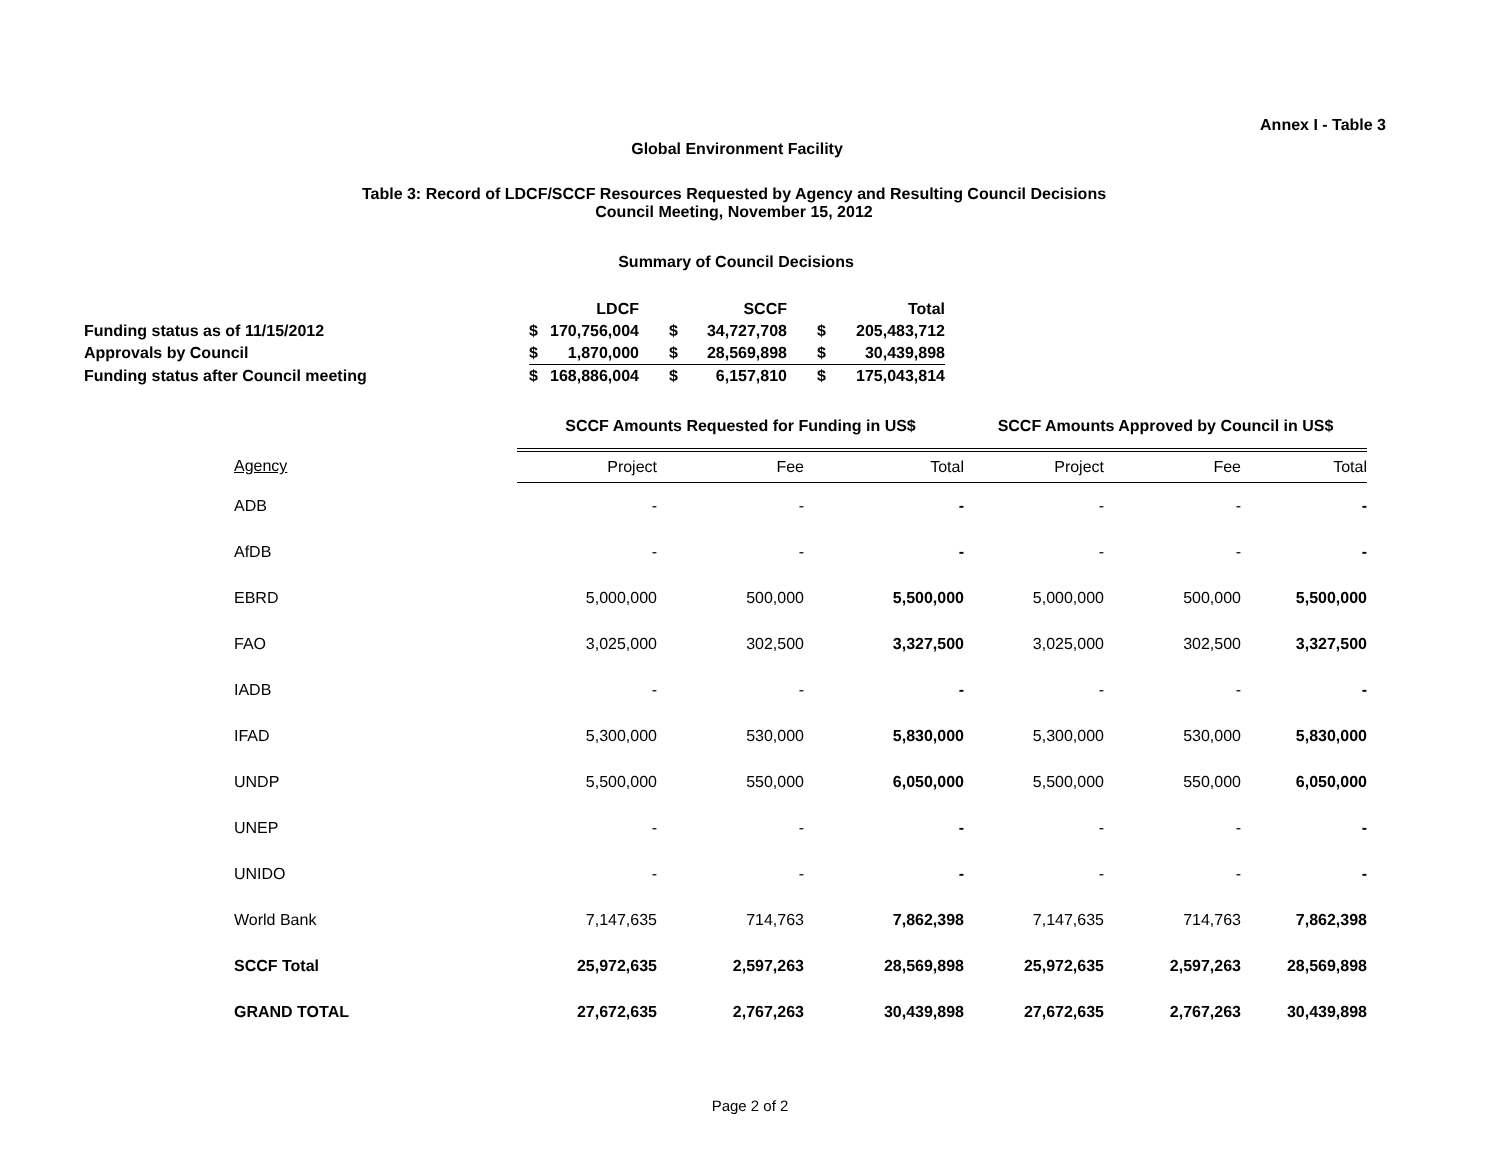Annex I - Table 3
Global Environment Facility
Table 3: Record of LDCF/SCCF Resources Requested by Agency and Resulting Council Decisions
Council Meeting, November 15, 2012
Summary of Council Decisions
| | LDCF | | SCCF | | Total | |
| Funding status as of 11/15/2012 | $ | 170,756,004 | $ | 34,727,708 | $ | 205,483,712 |
| Approvals by Council | $ | 1,870,000 | $ | 28,569,898 | $ | 30,439,898 |
| Funding status after Council meeting | $ | 168,886,004 | $ | 6,157,810 | $ | 175,043,814 |
| | SCCF Amounts Requested for Funding in US$ | | | SCCF Amounts Approved by Council in US$ | | |
| Agency | Project | Fee | Total | Project | Fee | Total |
| ADB | - | - | - | - | - | - |
| AfDB | - | - | - | - | - | - |
| EBRD | 5,000,000 | 500,000 | 5,500,000 | 5,000,000 | 500,000 | 5,500,000 |
| FAO | 3,025,000 | 302,500 | 3,327,500 | 3,025,000 | 302,500 | 3,327,500 |
| IADB | - | - | - | - | - | - |
| IFAD | 5,300,000 | 530,000 | 5,830,000 | 5,300,000 | 530,000 | 5,830,000 |
| UNDP | 5,500,000 | 550,000 | 6,050,000 | 5,500,000 | 550,000 | 6,050,000 |
| UNEP | - | - | - | - | - | - |
| UNIDO | - | - | - | - | - | - |
| World Bank | 7,147,635 | 714,763 | 7,862,398 | 7,147,635 | 714,763 | 7,862,398 |
| SCCF Total | 25,972,635 | 2,597,263 | 28,569,898 | 25,972,635 | 2,597,263 | 28,569,898 |
| GRAND TOTAL | 27,672,635 | 2,767,263 | 30,439,898 | 27,672,635 | 2,767,263 | 30,439,898 |
Page 2 of 2